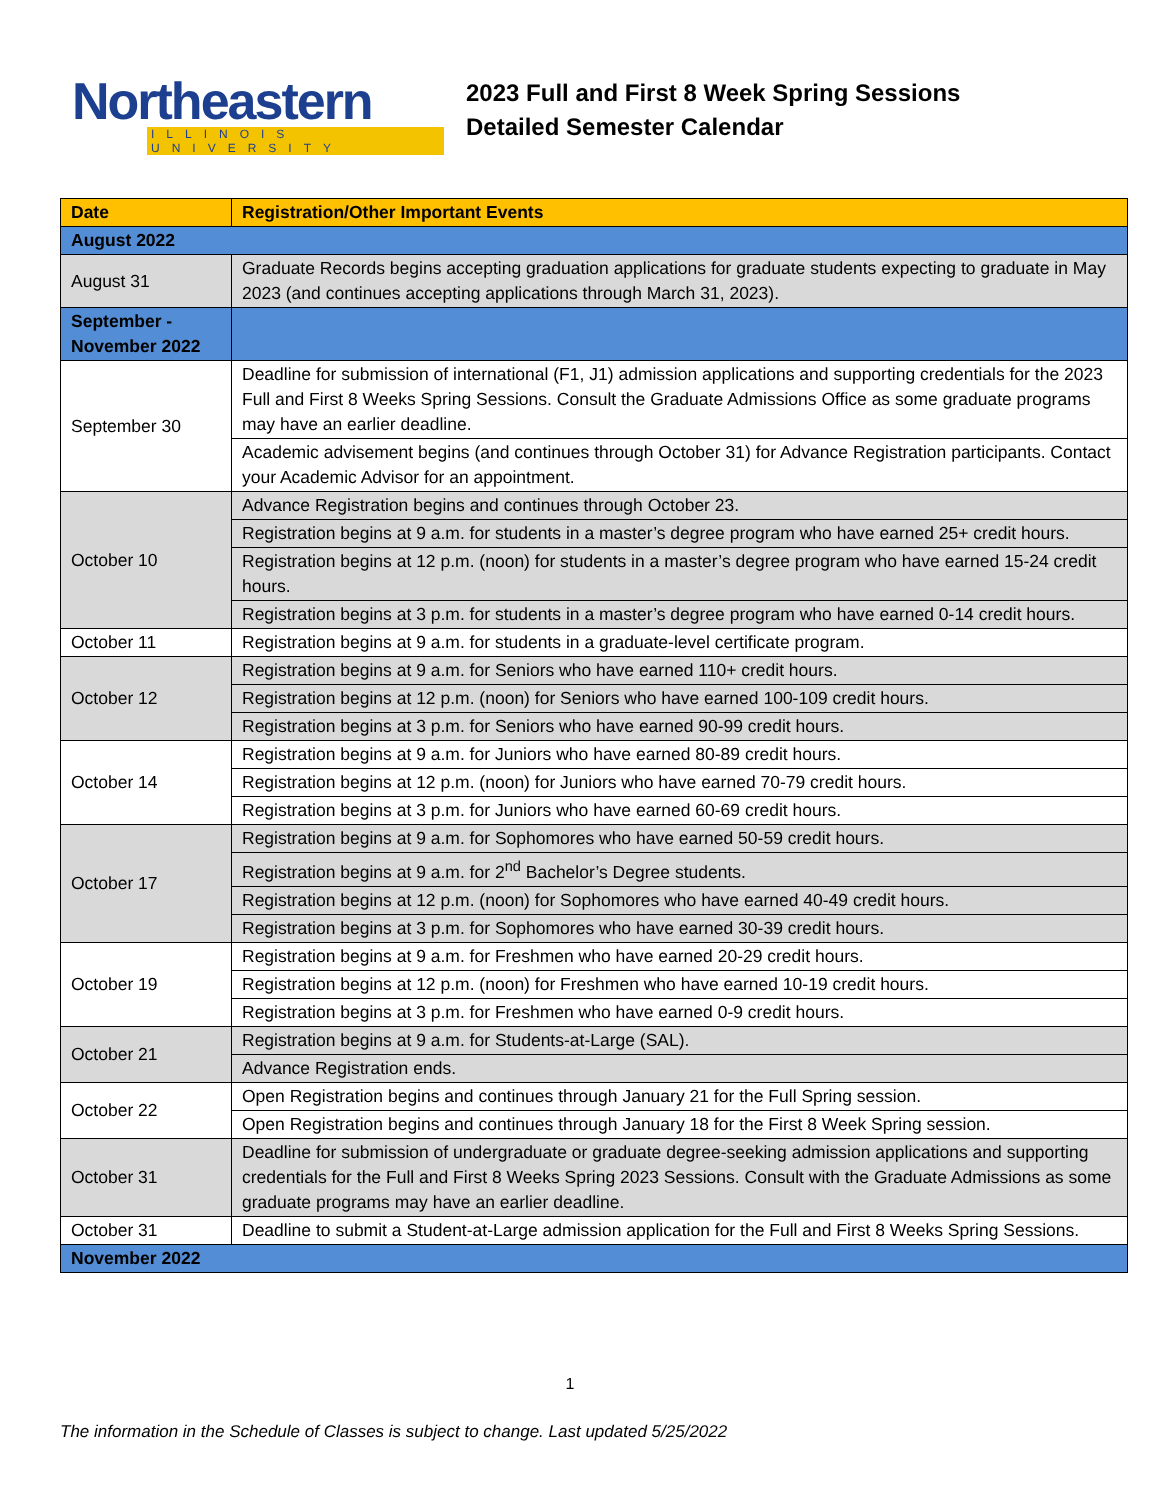Northeastern
ILLINOIS UNIVERSITY
2023 Full and First 8 Week Spring Sessions
Detailed Semester Calendar
| Date | Registration/Other Important Events |
| --- | --- |
| August 2022 | |
| August 31 | Graduate Records begins accepting graduation applications for graduate students expecting to graduate in May 2023 (and continues accepting applications through March 31, 2023). |
| September - November 2022 | |
| September 30 | Deadline for submission of international (F1, J1) admission applications and supporting credentials for the 2023 Full and First 8 Weeks Spring Sessions. Consult the Graduate Admissions Office as some graduate programs may have an earlier deadline. |
| | Academic advisement begins (and continues through October 31) for Advance Registration participants. Contact your Academic Advisor for an appointment. |
| October 10 | Advance Registration begins and continues through October 23. |
| | Registration begins at 9 a.m. for students in a master’s degree program who have earned 25+ credit hours. |
| | Registration begins at 12 p.m. (noon) for students in a master’s degree program who have earned 15-24 credit hours. |
| | Registration begins at 3 p.m. for students in a master’s degree program who have earned 0-14 credit hours. |
| October 11 | Registration begins at 9 a.m. for students in a graduate-level certificate program. |
| October 12 | Registration begins at 9 a.m. for Seniors who have earned 110+ credit hours. |
| | Registration begins at 12 p.m. (noon) for Seniors who have earned 100-109 credit hours. |
| | Registration begins at 3 p.m. for Seniors who have earned 90-99 credit hours. |
| October 14 | Registration begins at 9 a.m. for Juniors who have earned 80-89 credit hours. |
| | Registration begins at 12 p.m. (noon) for Juniors who have earned 70-79 credit hours. |
| | Registration begins at 3 p.m. for Juniors who have earned 60-69 credit hours. |
| October 17 | Registration begins at 9 a.m. for Sophomores who have earned 50-59 credit hours. |
| | Registration begins at 9 a.m. for 2<sup>nd</sup> Bachelor’s Degree students. |
| | Registration begins at 12 p.m. (noon) for Sophomores who have earned 40-49 credit hours. |
| | Registration begins at 3 p.m. for Sophomores who have earned 30-39 credit hours. |
| October 19 | Registration begins at 9 a.m. for Freshmen who have earned 20-29 credit hours. |
| | Registration begins at 12 p.m. (noon) for Freshmen who have earned 10-19 credit hours. |
| | Registration begins at 3 p.m. for Freshmen who have earned 0-9 credit hours. |
| October 21 | Registration begins at 9 a.m. for Students-at-Large (SAL). |
| | Advance Registration ends. |
| October 22 | Open Registration begins and continues through January 21 for the Full Spring session. |
| | Open Registration begins and continues through January 18 for the First 8 Week Spring session. |
| October 31 | Deadline for submission of undergraduate or graduate degree-seeking admission applications and supporting credentials for the Full and First 8 Weeks Spring 2023 Sessions. Consult with the Graduate Admissions as some graduate programs may have an earlier deadline. |
| October 31 | Deadline to submit a Student-at-Large admission application for the Full and First 8 Weeks Spring Sessions. |
| November 2022 | |
1
The information in the Schedule of Classes is subject to change. Last updated 5/25/2022